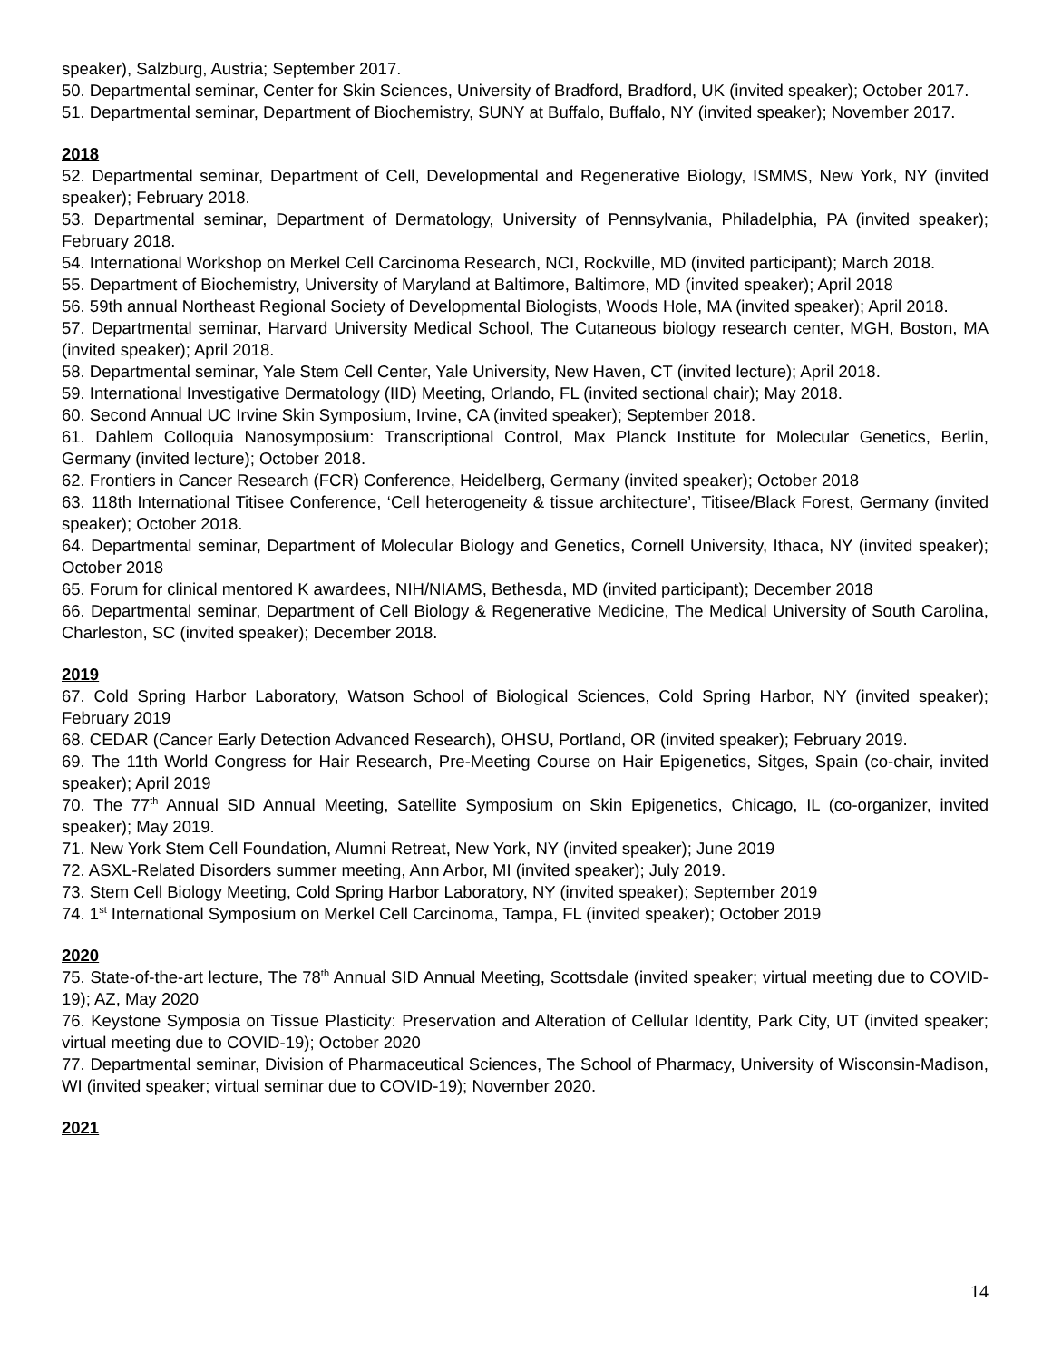speaker), Salzburg, Austria; September 2017.
50. Departmental seminar, Center for Skin Sciences, University of Bradford, Bradford, UK (invited speaker); October 2017.
51. Departmental seminar, Department of Biochemistry, SUNY at Buffalo, Buffalo, NY (invited speaker); November 2017.
2018
52. Departmental seminar, Department of Cell, Developmental and Regenerative Biology, ISMMS, New York, NY (invited speaker); February 2018.
53. Departmental seminar, Department of Dermatology, University of Pennsylvania, Philadelphia, PA (invited speaker); February 2018.
54. International Workshop on Merkel Cell Carcinoma Research, NCI, Rockville, MD (invited participant); March 2018.
55. Department of Biochemistry, University of Maryland at Baltimore, Baltimore, MD (invited speaker); April 2018
56. 59th annual Northeast Regional Society of Developmental Biologists, Woods Hole, MA (invited speaker); April 2018.
57. Departmental seminar, Harvard University Medical School, The Cutaneous biology research center, MGH, Boston, MA (invited speaker); April 2018.
58. Departmental seminar, Yale Stem Cell Center, Yale University, New Haven, CT (invited lecture); April 2018.
59. International Investigative Dermatology (IID) Meeting, Orlando, FL (invited sectional chair); May 2018.
60. Second Annual UC Irvine Skin Symposium, Irvine, CA (invited speaker); September 2018.
61. Dahlem Colloquia Nanosymposium: Transcriptional Control, Max Planck Institute for Molecular Genetics, Berlin, Germany (invited lecture); October 2018.
62. Frontiers in Cancer Research (FCR) Conference, Heidelberg, Germany (invited speaker); October 2018
63. 118th International Titisee Conference, ‘Cell heterogeneity & tissue architecture’, Titisee/Black Forest, Germany (invited speaker); October 2018.
64. Departmental seminar, Department of Molecular Biology and Genetics, Cornell University, Ithaca, NY (invited speaker); October 2018
65. Forum for clinical mentored K awardees, NIH/NIAMS, Bethesda, MD (invited participant); December 2018
66. Departmental seminar, Department of Cell Biology & Regenerative Medicine, The Medical University of South Carolina, Charleston, SC (invited speaker); December 2018.
2019
67. Cold Spring Harbor Laboratory, Watson School of Biological Sciences, Cold Spring Harbor, NY (invited speaker); February 2019
68. CEDAR (Cancer Early Detection Advanced Research), OHSU, Portland, OR (invited speaker); February 2019.
69. The 11th World Congress for Hair Research, Pre-Meeting Course on Hair Epigenetics, Sitges, Spain (co-chair, invited speaker); April 2019
70. The 77<sup>th</sup> Annual SID Annual Meeting, Satellite Symposium on Skin Epigenetics, Chicago, IL (co-organizer, invited speaker); May 2019.
71. New York Stem Cell Foundation, Alumni Retreat, New York, NY (invited speaker); June 2019
72. ASXL-Related Disorders summer meeting, Ann Arbor, MI (invited speaker); July 2019.
73. Stem Cell Biology Meeting, Cold Spring Harbor Laboratory, NY (invited speaker); September 2019
74. 1<sup>st</sup> International Symposium on Merkel Cell Carcinoma, Tampa, FL (invited speaker); October 2019
2020
75. State-of-the-art lecture, The 78<sup>th</sup> Annual SID Annual Meeting, Scottsdale (invited speaker; virtual meeting due to COVID-19); AZ, May 2020
76. Keystone Symposia on Tissue Plasticity: Preservation and Alteration of Cellular Identity, Park City, UT (invited speaker; virtual meeting due to COVID-19); October 2020
77. Departmental seminar, Division of Pharmaceutical Sciences, The School of Pharmacy, University of Wisconsin-Madison, WI (invited speaker; virtual seminar due to COVID-19); November 2020.
2021
14